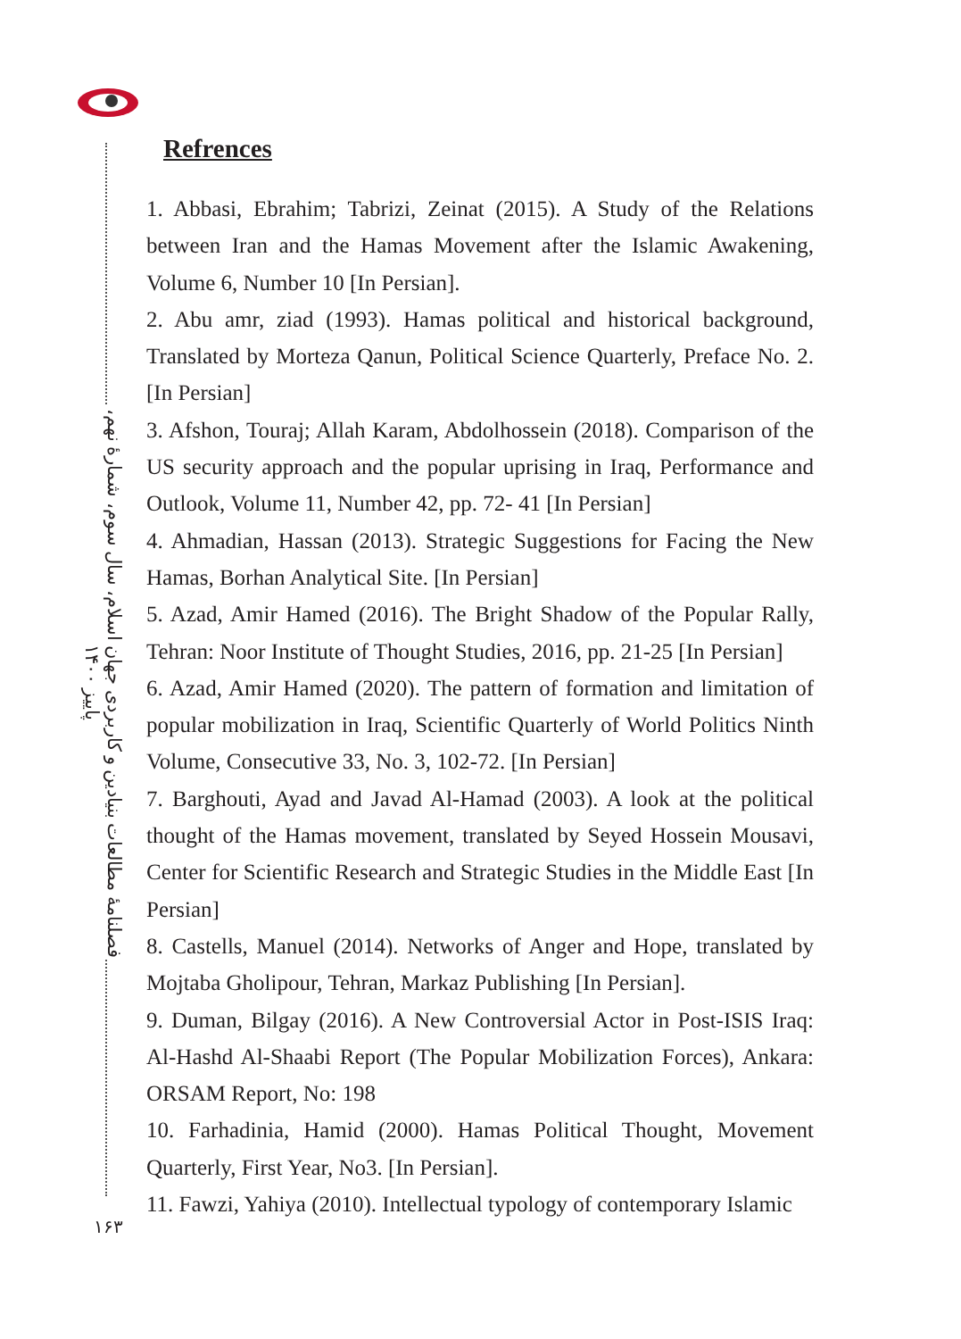فصلنامهٔ مطالعات بنیادین و کاربردی جهان اسلام، سال سوم، شمارهٔ نهم، پاییز ۱۴۰۰
Refrences
1. Abbasi, Ebrahim; Tabrizi, Zeinat (2015). A Study of the Relations between Iran and the Hamas Movement after the Islamic Awakening, Volume 6, Number 10 [In Persian].
2. Abu amr, ziad (1993). Hamas political and historical background, Translated by Morteza Qanun, Political Science Quarterly, Preface No. 2. [In Persian]
3. Afshon, Touraj; Allah Karam, Abdolhossein (2018). Comparison of the US security approach and the popular uprising in Iraq, Performance and Outlook, Volume 11, Number 42, pp. 72- 41 [In Persian]
4. Ahmadian, Hassan (2013). Strategic Suggestions for Facing the New Hamas, Borhan Analytical Site. [In Persian]
5. Azad, Amir Hamed (2016). The Bright Shadow of the Popular Rally, Tehran: Noor Institute of Thought Studies, 2016, pp. 21-25 [In Persian]
6. Azad, Amir Hamed (2020). The pattern of formation and limitation of popular mobilization in Iraq, Scientific Quarterly of World Politics Ninth Volume, Consecutive 33, No. 3, 102-72. [In Persian]
7. Barghouti, Ayad and Javad Al-Hamad (2003). A look at the political thought of the Hamas movement, translated by Seyed Hossein Mousavi, Center for Scientific Research and Strategic Studies in the Middle East [In Persian]
8. Castells, Manuel (2014). Networks of Anger and Hope, translated by Mojtaba Gholipour, Tehran, Markaz Publishing [In Persian].
9. Duman, Bilgay (2016). A New Controversial Actor in Post-ISIS Iraq: Al-Hashd Al-Shaabi Report (The Popular Mobilization Forces), Ankara: ORSAM Report, No: 198
10. Farhadinia, Hamid (2000). Hamas Political Thought, Movement Quarterly, First Year, No3. [In Persian].
11. Fawzi, Yahiya (2010). Intellectual typology of contemporary Islamic
۱۶۳